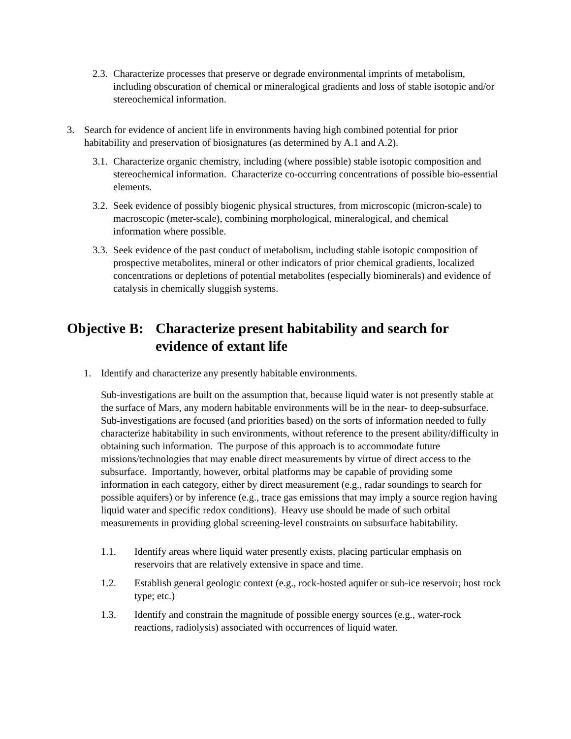2.3.
Characterize processes that preserve or degrade environmental imprints of metabolism, including obscuration of chemical or mineralogical gradients and loss of stable isotopic and/or stereochemical information.
3. Search for evidence of ancient life in environments having high combined potential for prior habitability and preservation of biosignatures (as determined by A.1 and A.2).
3.1.
Characterize organic chemistry, including (where possible) stable isotopic composition and stereochemical information. Characterize co-occurring concentrations of possible bio-essential elements.
3.2.
Seek evidence of possibly biogenic physical structures, from microscopic (micron-scale) to macroscopic (meter-scale), combining morphological, mineralogical, and chemical information where possible.
3.3.
Seek evidence of the past conduct of metabolism, including stable isotopic composition of prospective metabolites, mineral or other indicators of prior chemical gradients, localized concentrations or depletions of potential metabolites (especially biominerals) and evidence of catalysis in chemically sluggish systems.
Objective B: Characterize present habitability and search for evidence of extant life
1. Identify and characterize any presently habitable environments.
Sub-investigations are built on the assumption that, because liquid water is not presently stable at the surface of Mars, any modern habitable environments will be in the near- to deep-subsurface. Sub-investigations are focused (and priorities based) on the sorts of information needed to fully characterize habitability in such environments, without reference to the present ability/difficulty in obtaining such information. The purpose of this approach is to accommodate future missions/technologies that may enable direct measurements by virtue of direct access to the subsurface. Importantly, however, orbital platforms may be capable of providing some information in each category, either by direct measurement (e.g., radar soundings to search for possible aquifers) or by inference (e.g., trace gas emissions that may imply a source region having liquid water and specific redox conditions). Heavy use should be made of such orbital measurements in providing global screening-level constraints on subsurface habitability.
1.1. Identify areas where liquid water presently exists, placing particular emphasis on reservoirs that are relatively extensive in space and time.
1.2. Establish general geologic context (e.g., rock-hosted aquifer or sub-ice reservoir; host rock type; etc.)
1.3. Identify and constrain the magnitude of possible energy sources (e.g., water-rock reactions, radiolysis) associated with occurrences of liquid water.